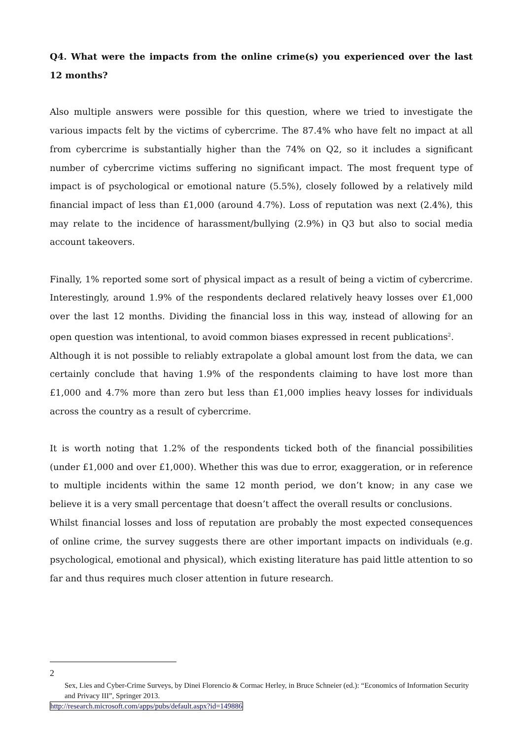Q4. What were the impacts from the online crime(s) you experienced over the last 12 months?
Also multiple answers were possible for this question, where we tried to investigate the various impacts felt by the victims of cybercrime. The 87.4% who have felt no impact at all from cybercrime is substantially higher than the 74% on Q2, so it includes a significant number of cybercrime victims suffering no significant impact. The most frequent type of impact is of psychological or emotional nature (5.5%), closely followed by a relatively mild financial impact of less than £1,000 (around 4.7%). Loss of reputation was next (2.4%), this may relate to the incidence of harassment/bullying (2.9%) in Q3 but also to social media account takeovers.
Finally, 1% reported some sort of physical impact as a result of being a victim of cybercrime. Interestingly, around 1.9% of the respondents declared relatively heavy losses over £1,000 over the last 12 months. Dividing the financial loss in this way, instead of allowing for an open question was intentional, to avoid common biases expressed in recent publications<sup>2</sup>.
Although it is not possible to reliably extrapolate a global amount lost from the data, we can certainly conclude that having 1.9% of the respondents claiming to have lost more than £1,000 and 4.7% more than zero but less than £1,000 implies heavy losses for individuals across the country as a result of cybercrime.
It is worth noting that 1.2% of the respondents ticked both of the financial possibilities (under £1,000 and over £1,000). Whether this was due to error, exaggeration, or in reference to multiple incidents within the same 12 month period, we don’t know; in any case we believe it is a very small percentage that doesn’t affect the overall results or conclusions.
Whilst financial losses and loss of reputation are probably the most expected consequences of online crime, the survey suggests there are other important impacts on individuals (e.g. psychological, emotional and physical), which existing literature has paid little attention to so far and thus requires much closer attention in future research.
2
Sex, Lies and Cyber-Crime Surveys, by Dinei Florencio & Cormac Herley, in Bruce Schneier (ed.): “Economics of Information Security and Privacy III”, Springer 2013.
http://research.microsoft.com/apps/pubs/default.aspx?id=149886